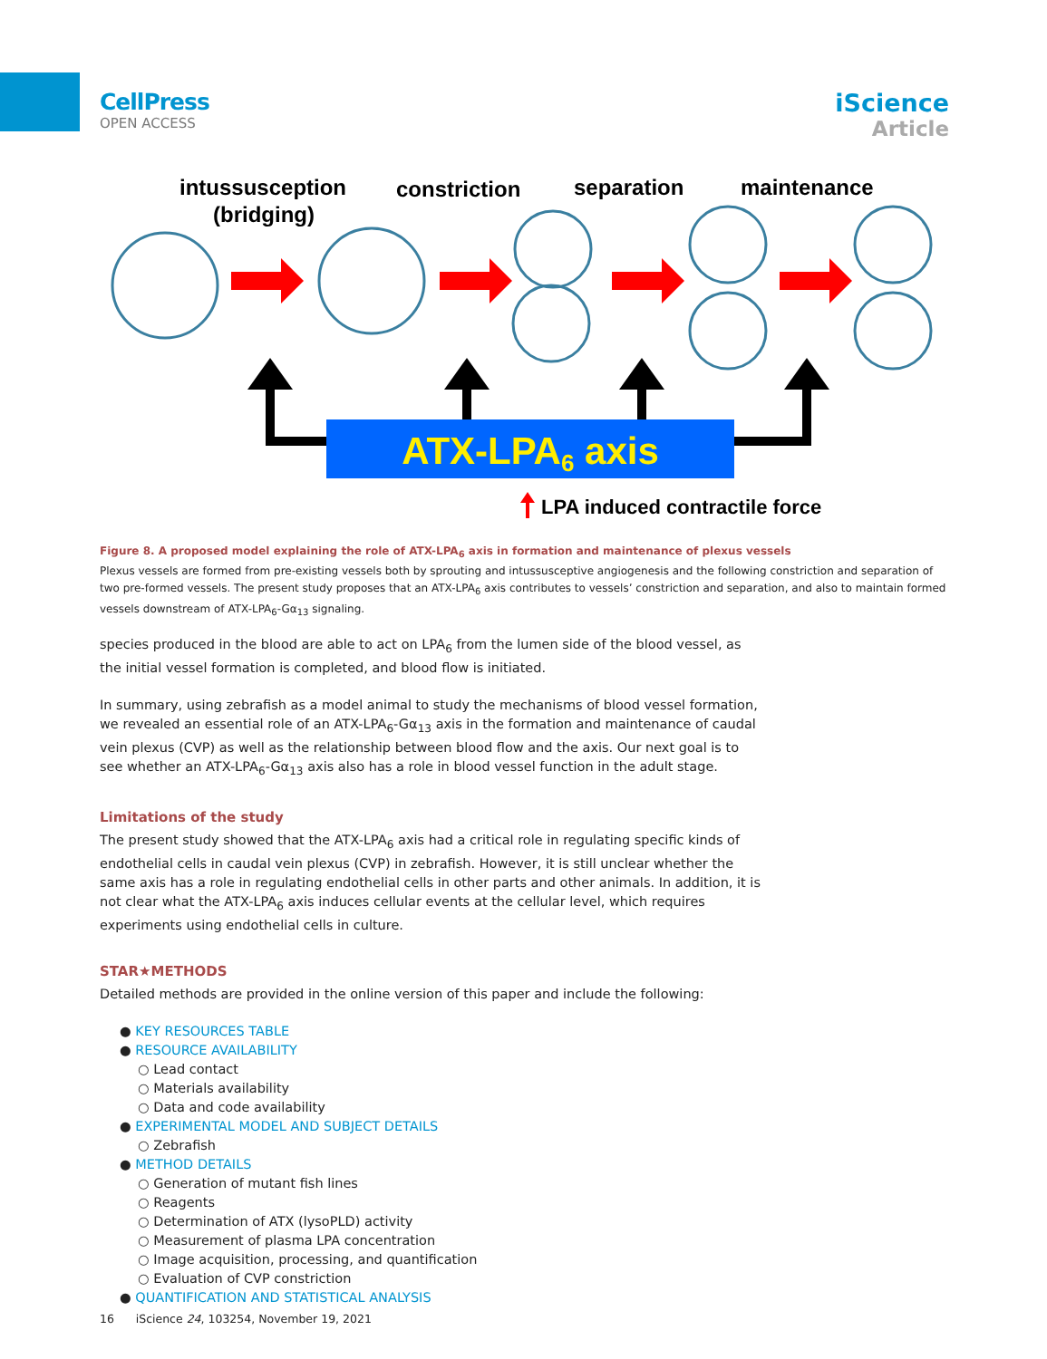CellPress
OPEN ACCESS
iScience
Article
intussusception
(bridging)
constriction
separation
maintenance
ATX-LPA6 axis
LPA induced contractile force
Figure 8. A proposed model explaining the role of ATX-LPA<sub>6</sub> axis in formation and maintenance of plexus vessels
Plexus vessels are formed from pre-existing vessels both by sprouting and intussusceptive angiogenesis and the following constriction and separation of two pre-formed vessels. The present study proposes that an ATX-LPA<sub>6</sub> axis contributes to vessels’ constriction and separation, and also to maintain formed vessels downstream of ATX-LPA<sub>6</sub>-Gα<sub>13</sub> signaling.
species produced in the blood are able to act on LPA<sub>6</sub> from the lumen side of the blood vessel, as the initial vessel formation is completed, and blood flow is initiated.
In summary, using zebrafish as a model animal to study the mechanisms of blood vessel formation, we revealed an essential role of an ATX-LPA<sub>6</sub>-Gα<sub>13</sub> axis in the formation and maintenance of caudal vein plexus (CVP) as well as the relationship between blood flow and the axis. Our next goal is to see whether an ATX-LPA<sub>6</sub>-Gα<sub>13</sub> axis also has a role in blood vessel function in the adult stage.
Limitations of the study
The present study showed that the ATX-LPA<sub>6</sub> axis had a critical role in regulating specific kinds of endothelial cells in caudal vein plexus (CVP) in zebrafish. However, it is still unclear whether the same axis has a role in regulating endothelial cells in other parts and other animals. In addition, it is not clear what the ATX-LPA<sub>6</sub> axis induces cellular events at the cellular level, which requires experiments using endothelial cells in culture.
STAR★METHODS
Detailed methods are provided in the online version of this paper and include the following:
● KEY RESOURCES TABLE
● RESOURCE AVAILABILITY
○ Lead contact
○ Materials availability
○ Data and code availability
● EXPERIMENTAL MODEL AND SUBJECT DETAILS
○ Zebrafish
● METHOD DETAILS
○ Generation of mutant fish lines
○ Reagents
○ Determination of ATX (lysoPLD) activity
○ Measurement of plasma LPA concentration
○ Image acquisition, processing, and quantification
○ Evaluation of CVP constriction
● QUANTIFICATION AND STATISTICAL ANALYSIS
16 iScience 24, 103254, November 19, 2021